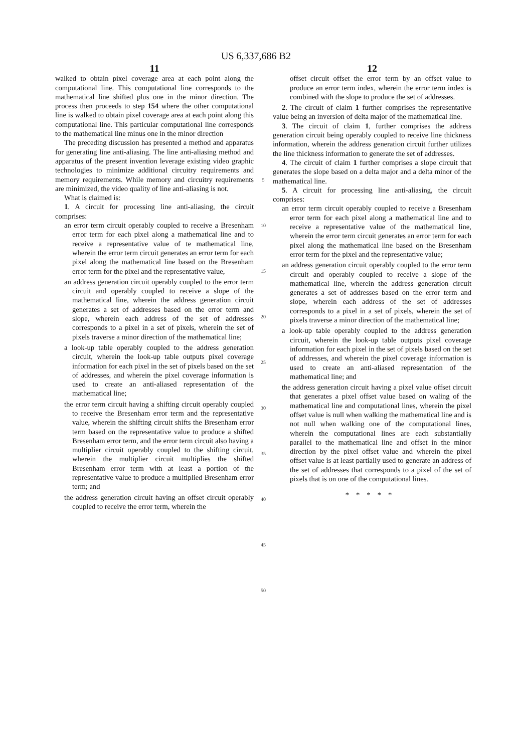US 6,337,686 B2
11
walked to obtain pixel coverage area at each point along the computational line. This computational line corresponds to the mathematical line shifted plus one in the minor direction. The process then proceeds to step 154 where the other computational line is walked to obtain pixel coverage area at each point along this computational line. This particular computational line corresponds to the mathematical line minus one in the minor direction
The preceding discussion has presented a method and apparatus for generating line anti-aliasing. The line anti-aliasing method and apparatus of the present invention leverage existing video graphic technologies to minimize additional circuitry requirements and memory requirements. While memory and circuitry requirements are minimized, the video quality of line anti-aliasing is not.
What is claimed is:
1. A circuit for processing line anti-aliasing, the circuit comprises:
an error term circuit operably coupled to receive a Bresenham error term for each pixel along a mathematical line and to receive a representative value of te mathematical line, wherein the error term circuit generates an error term for each pixel along the mathematical line based on the Bresenham error term for the pixel and the representative value,
an address generation circuit operably coupled to the error term circuit and operably coupled to receive a slope of the mathematical line, wherein the address generation circuit generates a set of addresses based on the error term and slope, wherein each address of the set of addresses corresponds to a pixel in a set of pixels, wherein the set of pixels traverse a minor direction of the mathematical line;
a look-up table operably coupled to the address generation circuit, wherein the look-up table outputs pixel coverage information for each pixel in the set of pixels based on the set of addresses, and wherein the pixel coverage information is used to create an anti-aliased representation of the mathematical line;
the error term circuit having a shifting circuit operably coupled to receive the Bresenham error term and the representative value, wherein the shifting circuit shifts the Bresenham error term based on the representative value to produce a shifted Bresenham error term, and the error term circuit also having a multiplier circuit operably coupled to the shifting circuit, wherein the multiplier circuit multiplies the shifted Bresenham error term with at least a portion of the representative value to produce a multiplied Bresenham error term; and
the address generation circuit having an offset circuit operably coupled to receive the error term, wherein the
5
10
15
20
25
30
35
40
45
50
12
offset circuit offset the error term by an offset value to produce an error term index, wherein the error term index is combined with the slope to produce the set of addresses.
2. The circuit of claim 1 further comprises the representative value being an inversion of delta major of the mathematical line.
3. The circuit of claim 1, further comprises the address generation circuit being operably coupled to receive line thickness information, wherein the address generation circuit further utilizes the line thickness information to generate the set of addresses.
4. The circuit of claim 1 further comprises a slope circuit that generates the slope based on a delta major and a delta minor of the mathematical line.
5. A circuit for processing line anti-aliasing, the circuit comprises:
an error term circuit operably coupled to receive a Bresenham error term for each pixel along a mathematical line and to receive a representative value of the mathematical line, wherein the error term circuit generates an error term for each pixel along the mathematical line based on the Bresenham error term for the pixel and the representative value;
an address generation circuit operably coupled to the error term circuit and operably coupled to receive a slope of the mathematical line, wherein the address generation circuit generates a set of addresses based on the error term and slope, wherein each address of the set of addresses corresponds to a pixel in a set of pixels, wherein the set of pixels traverse a minor direction of the mathematical line;
a look-up table operably coupled to the address generation circuit, wherein the look-up table outputs pixel coverage information for each pixel in the set of pixels based on the set of addresses, and wherein the pixel coverage information is used to create an anti-aliased representation of the mathematical line; and
the address generation circuit having a pixel value offset circuit that generates a pixel offset value based on waling of the mathematical line and computational lines, wherein the pixel offset value is null when walking the mathematical line and is not null when walking one of the computational lines, wherein the computational lines are each substantially parallel to the mathematical line and offset in the minor direction by the pixel offset value and wherein the pixel offset value is at least partially used to generate an address of the set of addresses that corresponds to a pixel of the set of pixels that is on one of the computational lines.
*****